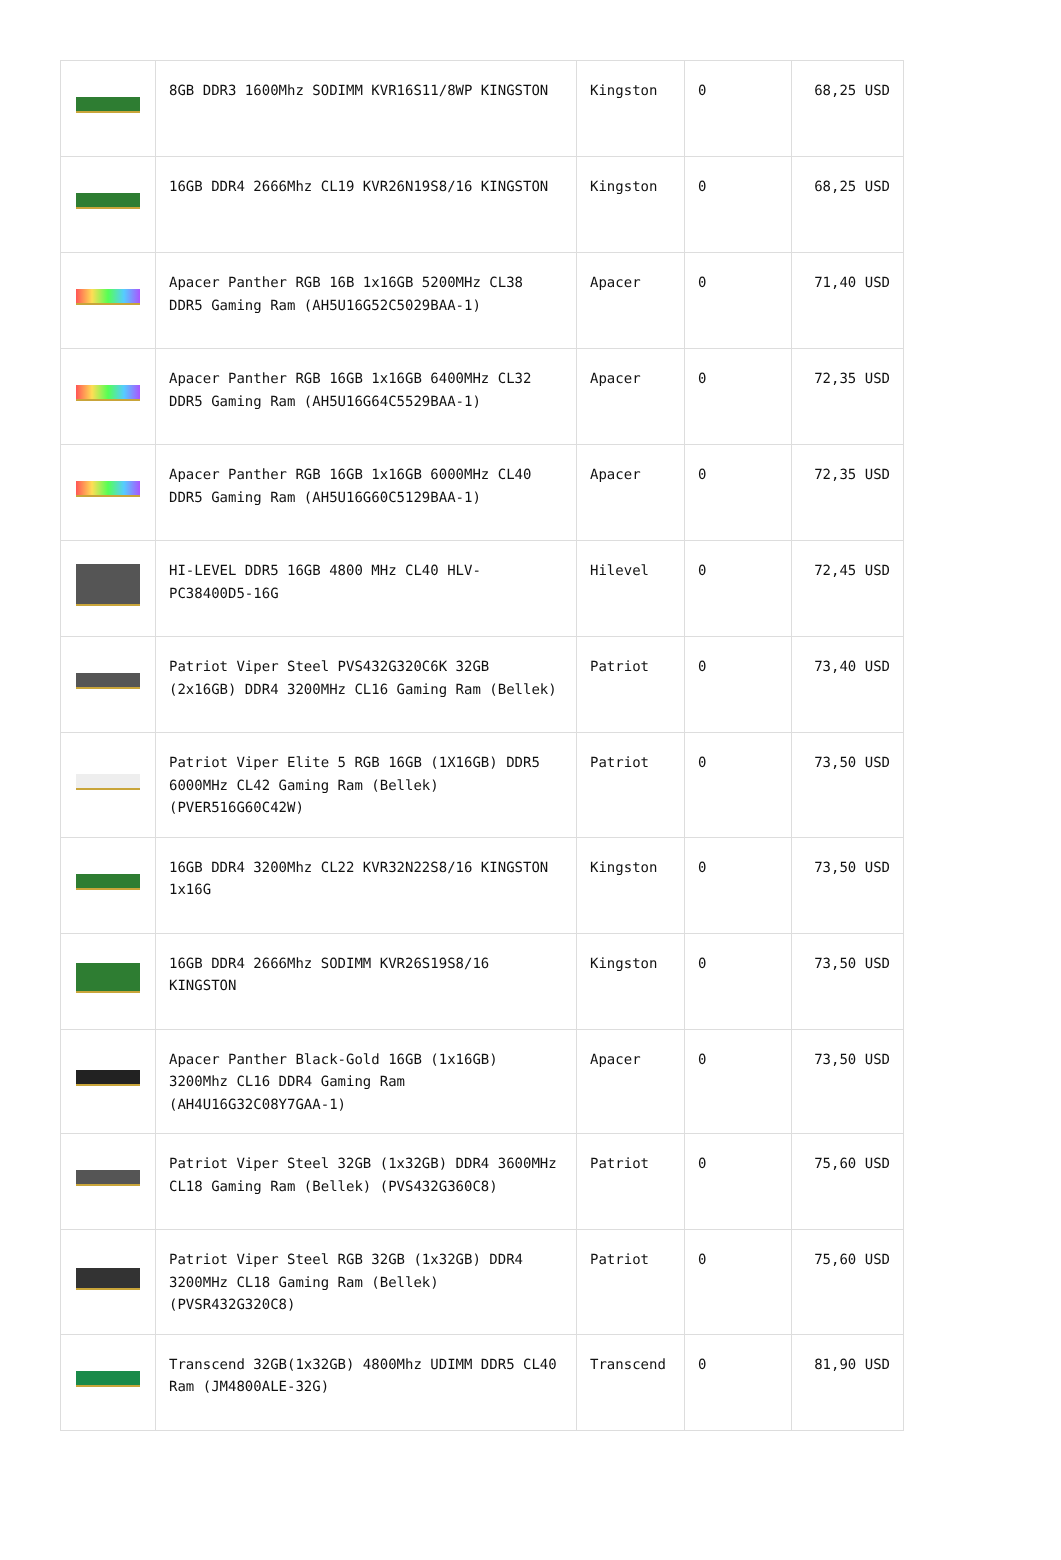| | 8GB DDR3 1600Mhz SODIMM KVR16S11/8WP KINGSTON | Kingston | 0 | 68,25 USD |
| | 16GB DDR4 2666Mhz CL19 KVR26N19S8/16 KINGSTON | Kingston | 0 | 68,25 USD |
| | Apacer Panther RGB 16B 1x16GB 5200MHz CL38 DDR5 Gaming Ram (AH5U16G52C5029BAA-1) | Apacer | 0 | 71,40 USD |
| | Apacer Panther RGB 16GB 1x16GB 6400MHz CL32 DDR5 Gaming Ram (AH5U16G64C5529BAA-1) | Apacer | 0 | 72,35 USD |
| | Apacer Panther RGB 16GB 1x16GB 6000MHz CL40 DDR5 Gaming Ram (AH5U16G60C5129BAA-1) | Apacer | 0 | 72,35 USD |
| | HI-LEVEL DDR5 16GB 4800 MHz CL40 HLV-PC38400D5-16G | Hilevel | 0 | 72,45 USD |
| | Patriot Viper Steel PVS432G320C6K 32GB (2x16GB) DDR4 3200MHz CL16 Gaming Ram (Bellek) | Patriot | 0 | 73,40 USD |
| | Patriot Viper Elite 5 RGB 16GB (1X16GB) DDR5 6000MHz CL42 Gaming Ram (Bellek) (PVER516G60C42W) | Patriot | 0 | 73,50 USD |
| | 16GB DDR4 3200Mhz CL22 KVR32N22S8/16 KINGSTON 1x16G | Kingston | 0 | 73,50 USD |
| | 16GB DDR4 2666Mhz SODIMM KVR26S19S8/16 KINGSTON | Kingston | 0 | 73,50 USD |
| | Apacer Panther Black-Gold 16GB (1x16GB) 3200Mhz CL16 DDR4 Gaming Ram (AH4U16G32C08Y7GAA-1) | Apacer | 0 | 73,50 USD |
| | Patriot Viper Steel 32GB (1x32GB) DDR4 3600MHz CL18 Gaming Ram (Bellek) (PVS432G360C8) | Patriot | 0 | 75,60 USD |
| | Patriot Viper Steel RGB 32GB (1x32GB) DDR4 3200MHz CL18 Gaming Ram (Bellek) (PVSR432G320C8) | Patriot | 0 | 75,60 USD |
| | Transcend 32GB(1x32GB) 4800Mhz UDIMM DDR5 CL40 Ram (JM4800ALE-32G) | Transcend | 0 | 81,90 USD |